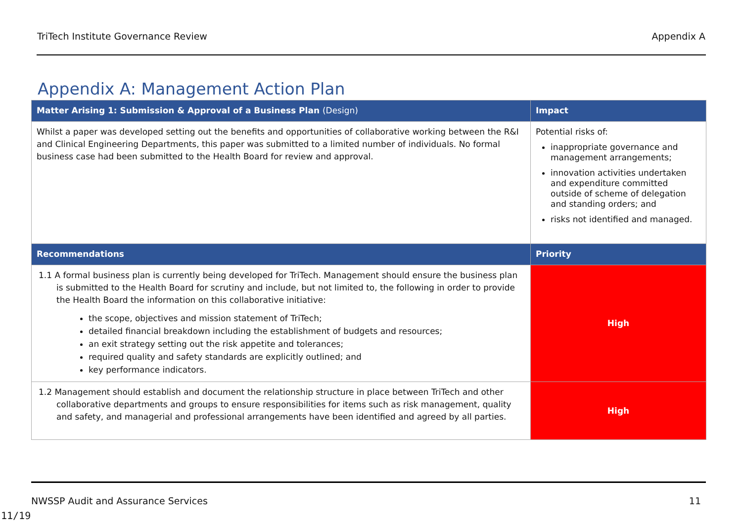TriTech Institute Governance Review Appendix A
Appendix A: Management Action Plan
| Matter Arising 1: Submission & Approval of a Business Plan (Design) | Impact |
| --- | --- |
| Whilst a paper was developed setting out the benefits and opportunities of collaborative working between the R&I and Clinical Engineering Departments, this paper was submitted to a limited number of individuals. No formal business case had been submitted to the Health Board for review and approval. | Potential risks of: inappropriate governance and management arrangements; innovation activities undertaken and expenditure committed outside of scheme of delegation and standing orders; and risks not identified and managed. |
| Recommendations | Priority |
| 1.1 A formal business plan is currently being developed for TriTech. Management should ensure the business plan is submitted to the Health Board for scrutiny and include, but not limited to, the following in order to provide the Health Board the information on this collaborative initiative: the scope, objectives and mission statement of TriTech; detailed financial breakdown including the establishment of budgets and resources; an exit strategy setting out the risk appetite and tolerances; required quality and safety standards are explicitly outlined; and key performance indicators. | High |
| 1.2 Management should establish and document the relationship structure in place between TriTech and other collaborative departments and groups to ensure responsibilities for items such as risk management, quality and safety, and managerial and professional arrangements have been identified and agreed by all parties. | High |
NWSSP Audit and Assurance Services 11
11/19